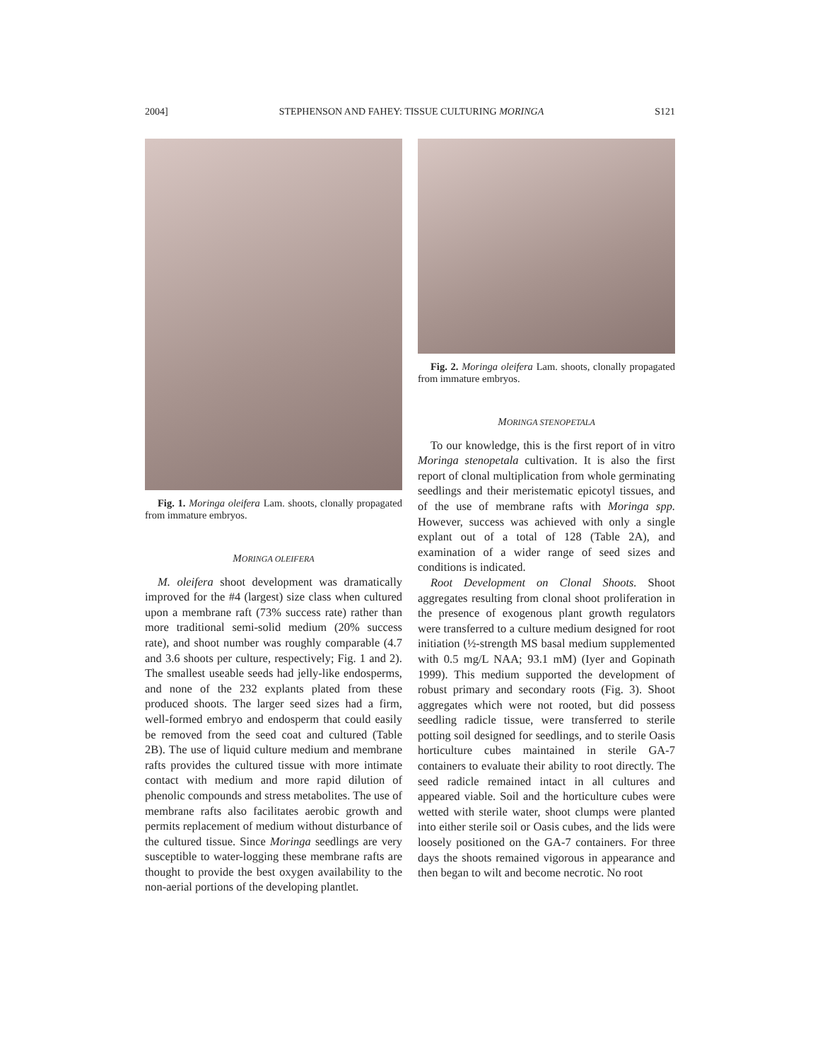2004] STEPHENSON AND FAHEY: TISSUE CULTURING MORINGA S121
Fig. 1. Moringa oleifera Lam. shoots, clonally propagated from immature embryos.
MORINGA OLEIFERA
M. oleifera shoot development was dramatically improved for the #4 (largest) size class when cultured upon a membrane raft (73% success rate) rather than more traditional semi-solid medium (20% success rate), and shoot number was roughly comparable (4.7 and 3.6 shoots per culture, respectively; Fig. 1 and 2). The smallest useable seeds had jelly-like endosperms, and none of the 232 explants plated from these produced shoots. The larger seed sizes had a firm, well-formed embryo and endosperm that could easily be removed from the seed coat and cultured (Table 2B). The use of liquid culture medium and membrane rafts provides the cultured tissue with more intimate contact with medium and more rapid dilution of phenolic compounds and stress metabolites. The use of membrane rafts also facilitates aerobic growth and permits replacement of medium without disturbance of the cultured tissue. Since Moringa seedlings are very susceptible to water-logging these membrane rafts are thought to provide the best oxygen availability to the non-aerial portions of the developing plantlet.
Fig. 2. Moringa oleifera Lam. shoots, clonally propagated from immature embryos.
MORINGA STENOPETALA
To our knowledge, this is the first report of in vitro Moringa stenopetala cultivation. It is also the first report of clonal multiplication from whole germinating seedlings and their meristematic epicotyl tissues, and of the use of membrane rafts with Moringa spp. However, success was achieved with only a single explant out of a total of 128 (Table 2A), and examination of a wider range of seed sizes and conditions is indicated.
Root Development on Clonal Shoots. Shoot aggregates resulting from clonal shoot proliferation in the presence of exogenous plant growth regulators were transferred to a culture medium designed for root initiation (½-strength MS basal medium supplemented with 0.5 mg/L NAA; 93.1 mM) (Iyer and Gopinath 1999). This medium supported the development of robust primary and secondary roots (Fig. 3). Shoot aggregates which were not rooted, but did possess seedling radicle tissue, were transferred to sterile potting soil designed for seedlings, and to sterile Oasis horticulture cubes maintained in sterile GA-7 containers to evaluate their ability to root directly. The seed radicle remained intact in all cultures and appeared viable. Soil and the horticulture cubes were wetted with sterile water, shoot clumps were planted into either sterile soil or Oasis cubes, and the lids were loosely positioned on the GA-7 containers. For three days the shoots remained vigorous in appearance and then began to wilt and become necrotic. No root